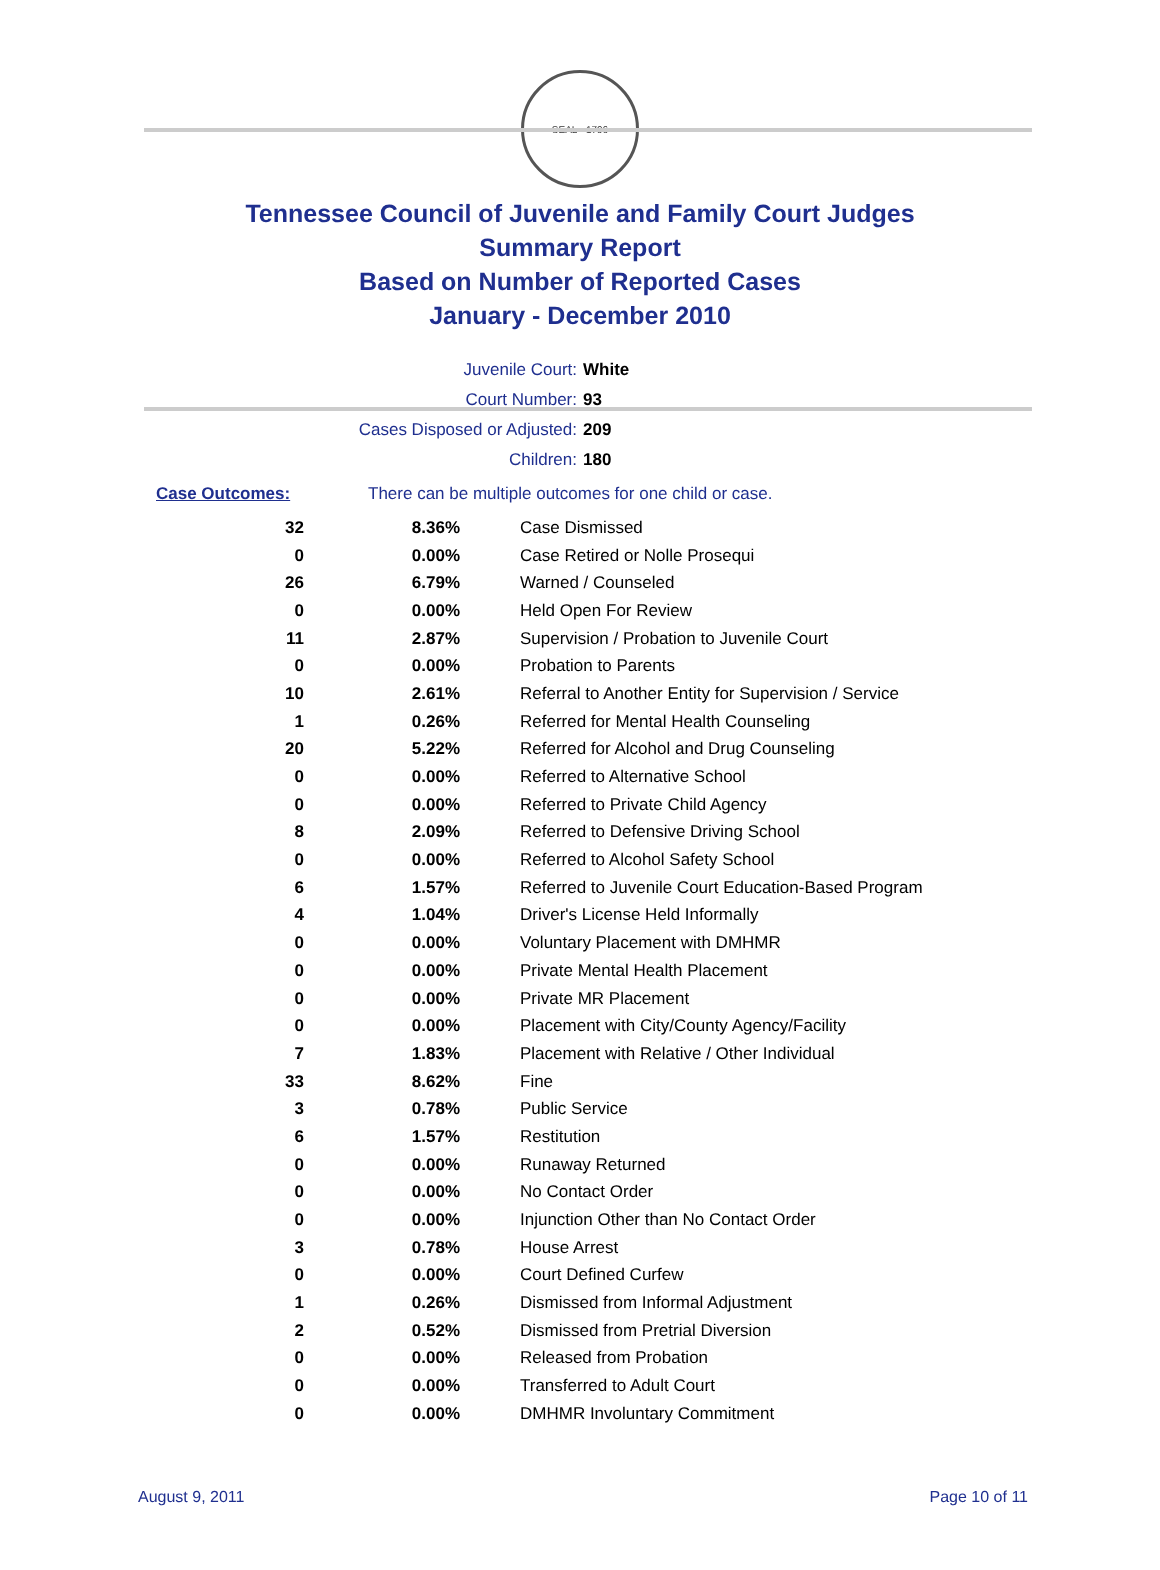SEAL · 1796
Tennessee Council of Juvenile and Family Court Judges
Summary Report
Based on Number of Reported Cases
January - December 2010
| Juvenile Court: | White |
| Court Number: | 93 |
| Cases Disposed or Adjusted: | 209 |
| Children: | 180 |
Case Outcomes: There can be multiple outcomes for one child or case.
| 32 | 8.36% | Case Dismissed |
| 0 | 0.00% | Case Retired or Nolle Prosequi |
| 26 | 6.79% | Warned / Counseled |
| 0 | 0.00% | Held Open For Review |
| 11 | 2.87% | Supervision / Probation to Juvenile Court |
| 0 | 0.00% | Probation to Parents |
| 10 | 2.61% | Referral to Another Entity for Supervision / Service |
| 1 | 0.26% | Referred for Mental Health Counseling |
| 20 | 5.22% | Referred for Alcohol and Drug Counseling |
| 0 | 0.00% | Referred to Alternative School |
| 0 | 0.00% | Referred to Private Child Agency |
| 8 | 2.09% | Referred to Defensive Driving School |
| 0 | 0.00% | Referred to Alcohol Safety School |
| 6 | 1.57% | Referred to Juvenile Court Education-Based Program |
| 4 | 1.04% | Driver's License Held Informally |
| 0 | 0.00% | Voluntary Placement with DMHMR |
| 0 | 0.00% | Private Mental Health Placement |
| 0 | 0.00% | Private MR Placement |
| 0 | 0.00% | Placement with City/County Agency/Facility |
| 7 | 1.83% | Placement with Relative / Other Individual |
| 33 | 8.62% | Fine |
| 3 | 0.78% | Public Service |
| 6 | 1.57% | Restitution |
| 0 | 0.00% | Runaway Returned |
| 0 | 0.00% | No Contact Order |
| 0 | 0.00% | Injunction Other than No Contact Order |
| 3 | 0.78% | House Arrest |
| 0 | 0.00% | Court Defined Curfew |
| 1 | 0.26% | Dismissed from Informal Adjustment |
| 2 | 0.52% | Dismissed from Pretrial Diversion |
| 0 | 0.00% | Released from Probation |
| 0 | 0.00% | Transferred to Adult Court |
| 0 | 0.00% | DMHMR Involuntary Commitment |
August 9, 2011 Page 10 of 11